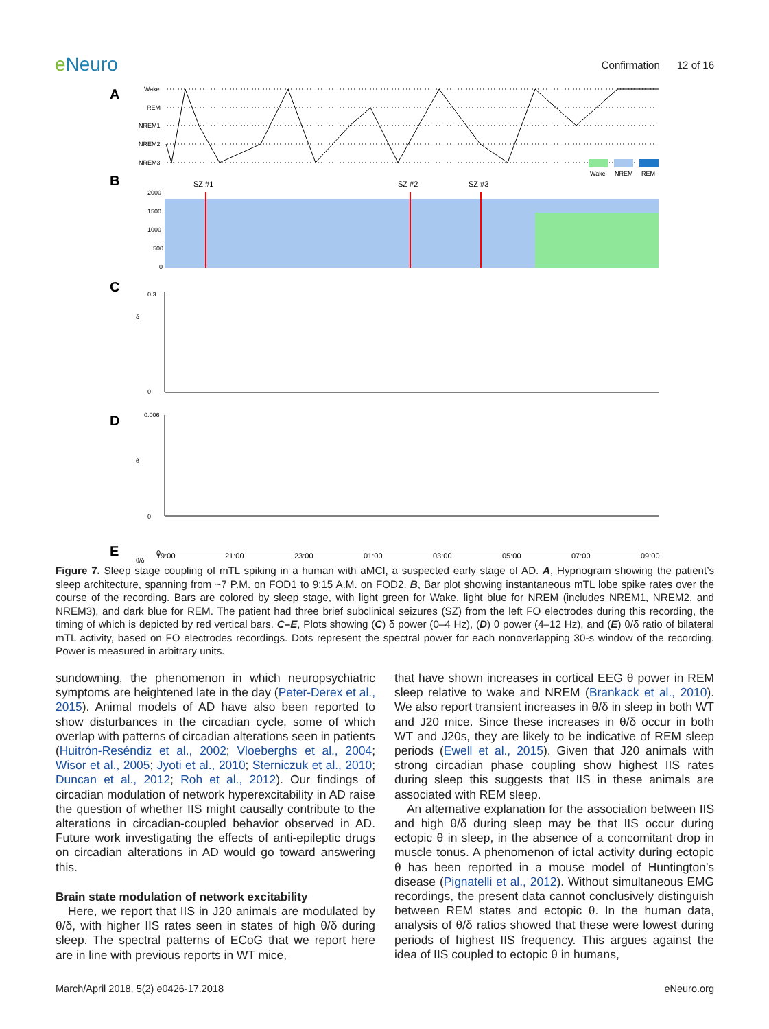e Neuro
Confirmation 12 of 16
A
Wake
REM
NREM1
NREM2
NREM3
Wake
NREM
REM
B
SZ #1
SZ #2
SZ #3
2000
1500
1000
500
0
C
0.3
0
δ
D
0.006
0
θ
E
θ/δ
0
19:00
21:00
23:00
01:00
03:00
05:00
07:00
09:00
Figure 7. Sleep stage coupling of mTL spiking in a human with aMCI, a suspected early stage of AD. A, Hypnogram showing the patient’s sleep architecture, spanning from ~7 P.M. on FOD1 to 9:15 A.M. on FOD2. B, Bar plot showing instantaneous mTL lobe spike rates over the course of the recording. Bars are colored by sleep stage, with light green for Wake, light blue for NREM (includes NREM1, NREM2, and NREM3), and dark blue for REM. The patient had three brief subclinical seizures (SZ) from the left FO electrodes during this recording, the timing of which is depicted by red vertical bars. C–E, Plots showing (C) δ power (0–4 Hz), (D) θ power (4–12 Hz), and (E) θ/δ ratio of bilateral mTL activity, based on FO electrodes recordings. Dots represent the spectral power for each nonoverlapping 30-s window of the recording. Power is measured in arbitrary units.
sundowning, the phenomenon in which neuropsychiatric symptoms are heightened late in the day (Peter-Derex et al., 2015). Animal models of AD have also been reported to show disturbances in the circadian cycle, some of which overlap with patterns of circadian alterations seen in patients (Huitrón-Reséndiz et al., 2002; Vloeberghs et al., 2004; Wisor et al., 2005; Jyoti et al., 2010; Sterniczuk et al., 2010; Duncan et al., 2012; Roh et al., 2012). Our findings of circadian modulation of network hyperexcitability in AD raise the question of whether IIS might causally contribute to the alterations in circadian-coupled behavior observed in AD. Future work investigating the effects of anti-epileptic drugs on circadian alterations in AD would go toward answering this.
Brain state modulation of network excitability
Here, we report that IIS in J20 animals are modulated by θ/δ, with higher IIS rates seen in states of high θ/δ during sleep. The spectral patterns of ECoG that we report here are in line with previous reports in WT mice,
that have shown increases in cortical EEG θ power in REM sleep relative to wake and NREM (Brankack et al., 2010). We also report transient increases in θ/δ in sleep in both WT and J20 mice. Since these increases in θ/δ occur in both WT and J20s, they are likely to be indicative of REM sleep periods (Ewell et al., 2015). Given that J20 animals with strong circadian phase coupling show highest IIS rates during sleep this suggests that IIS in these animals are associated with REM sleep.
An alternative explanation for the association between IIS and high θ/δ during sleep may be that IIS occur during ectopic θ in sleep, in the absence of a concomitant drop in muscle tonus. A phenomenon of ictal activity during ectopic θ has been reported in a mouse model of Huntington’s disease (Pignatelli et al., 2012). Without simultaneous EMG recordings, the present data cannot conclusively distinguish between REM states and ectopic θ. In the human data, analysis of θ/δ ratios showed that these were lowest during periods of highest IIS frequency. This argues against the idea of IIS coupled to ectopic θ in humans,
March/April 2018, 5(2) e0426-17.2018 eNeuro.org